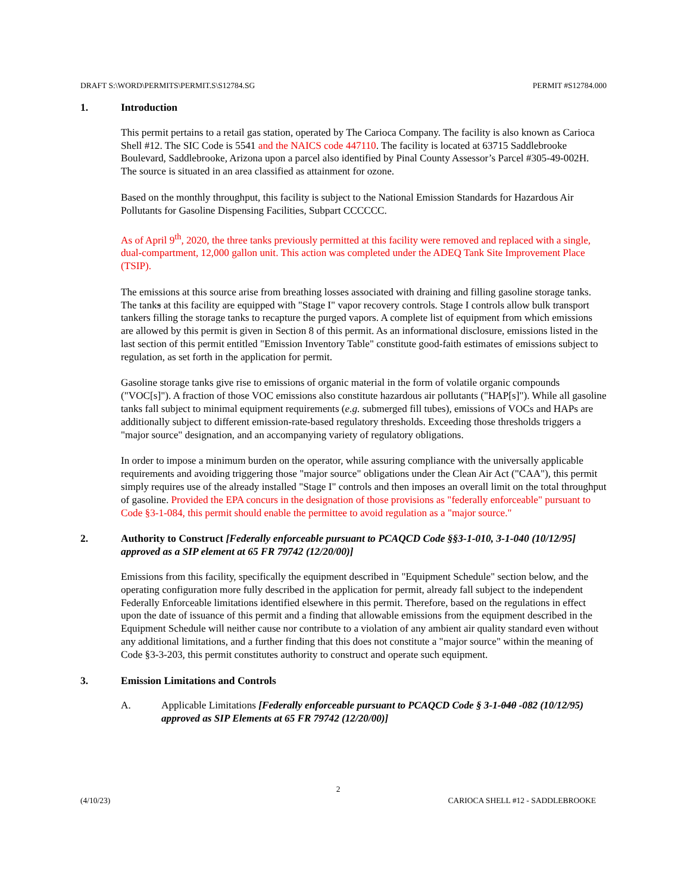DRAFT S:\WORD\PERMITS\PERMIT.S\S12784.SG PERMIT #S12784.000
1. Introduction
This permit pertains to a retail gas station, operated by The Carioca Company. The facility is also known as Carioca Shell #12. The SIC Code is 5541 and the NAICS code 447110. The facility is located at 63715 Saddlebrooke Boulevard, Saddlebrooke, Arizona upon a parcel also identified by Pinal County Assessor’s Parcel #305-49-002H. The source is situated in an area classified as attainment for ozone.
Based on the monthly throughput, this facility is subject to the National Emission Standards for Hazardous Air Pollutants for Gasoline Dispensing Facilities, Subpart CCCCCC.
As of April 9<sup>th</sup>, 2020, the three tanks previously permitted at this facility were removed and replaced with a single, dual-compartment, 12,000 gallon unit. This action was completed under the ADEQ Tank Site Improvement Place (TSIP).
The emissions at this source arise from breathing losses associated with draining and filling gasoline storage tanks. The tanks at this facility are equipped with "Stage I" vapor recovery controls. Stage I controls allow bulk transport tankers filling the storage tanks to recapture the purged vapors. A complete list of equipment from which emissions are allowed by this permit is given in Section 8 of this permit. As an informational disclosure, emissions listed in the last section of this permit entitled "Emission Inventory Table" constitute good-faith estimates of emissions subject to regulation, as set forth in the application for permit.
Gasoline storage tanks give rise to emissions of organic material in the form of volatile organic compounds ("VOC[s]"). A fraction of those VOC emissions also constitute hazardous air pollutants ("HAP[s]"). While all gasoline tanks fall subject to minimal equipment requirements (e.g. submerged fill tubes), emissions of VOCs and HAPs are additionally subject to different emission-rate-based regulatory thresholds. Exceeding those thresholds triggers a "major source" designation, and an accompanying variety of regulatory obligations.
In order to impose a minimum burden on the operator, while assuring compliance with the universally applicable requirements and avoiding triggering those "major source" obligations under the Clean Air Act ("CAA"), this permit simply requires use of the already installed "Stage I" controls and then imposes an overall limit on the total throughput of gasoline. Provided the EPA concurs in the designation of those provisions as "federally enforceable" pursuant to Code §3-1-084, this permit should enable the permittee to avoid regulation as a "major source."
2. Authority to Construct [Federally enforceable pursuant to PCAQCD Code §§3-1-010, 3-1-040 (10/12/95] approved as a SIP element at 65 FR 79742 (12/20/00)]
Emissions from this facility, specifically the equipment described in "Equipment Schedule" section below, and the operating configuration more fully described in the application for permit, already fall subject to the independent Federally Enforceable limitations identified elsewhere in this permit. Therefore, based on the regulations in effect upon the date of issuance of this permit and a finding that allowable emissions from the equipment described in the Equipment Schedule will neither cause nor contribute to a violation of any ambient air quality standard even without any additional limitations, and a further finding that this does not constitute a "major source" within the meaning of Code §3-3-203, this permit constitutes authority to construct and operate such equipment.
3. Emission Limitations and Controls
A. Applicable Limitations [Federally enforceable pursuant to PCAQCD Code § 3-1-040 -082 (10/12/95) approved as SIP Elements at 65 FR 79742 (12/20/00)]
2
(4/10/23) CARIOCA SHELL #12 - SADDLEBROOKE